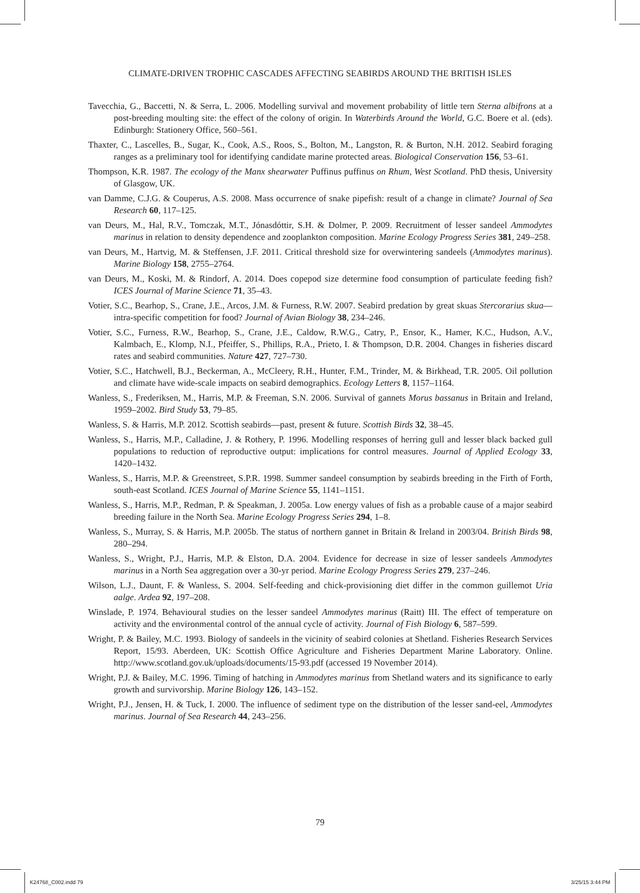CLIMATE-DRIVEN TROPHIC CASCADES AFFECTING SEABIRDS AROUND THE BRITISH ISLES
Tavecchia, G., Baccetti, N. & Serra, L. 2006. Modelling survival and movement probability of little tern Sterna albifrons at a post-breeding moulting site: the effect of the colony of origin. In Waterbirds Around the World, G.C. Boere et al. (eds). Edinburgh: Stationery Office, 560–561.
Thaxter, C., Lascelles, B., Sugar, K., Cook, A.S., Roos, S., Bolton, M., Langston, R. & Burton, N.H. 2012. Seabird foraging ranges as a preliminary tool for identifying candidate marine protected areas. Biological Conservation 156, 53–61.
Thompson, K.R. 1987. The ecology of the Manx shearwater Puffinus puffinus on Rhum, West Scotland. PhD thesis, University of Glasgow, UK.
van Damme, C.J.G. & Couperus, A.S. 2008. Mass occurrence of snake pipefish: result of a change in climate? Journal of Sea Research 60, 117–125.
van Deurs, M., Hal, R.V., Tomczak, M.T., Jónasdóttir, S.H. & Dolmer, P. 2009. Recruitment of lesser sandeel Ammodytes marinus in relation to density dependence and zooplankton composition. Marine Ecology Progress Series 381, 249–258.
van Deurs, M., Hartvig, M. & Steffensen, J.F. 2011. Critical threshold size for overwintering sandeels (Ammodytes marinus). Marine Biology 158, 2755–2764.
van Deurs, M., Koski, M. & Rindorf, A. 2014. Does copepod size determine food consumption of particulate feeding fish? ICES Journal of Marine Science 71, 35–43.
Votier, S.C., Bearhop, S., Crane, J.E., Arcos, J.M. & Furness, R.W. 2007. Seabird predation by great skuas Stercorarius skua—intra-specific competition for food? Journal of Avian Biology 38, 234–246.
Votier, S.C., Furness, R.W., Bearhop, S., Crane, J.E., Caldow, R.W.G., Catry, P., Ensor, K., Hamer, K.C., Hudson, A.V., Kalmbach, E., Klomp, N.I., Pfeiffer, S., Phillips, R.A., Prieto, I. & Thompson, D.R. 2004. Changes in fisheries discard rates and seabird communities. Nature 427, 727–730.
Votier, S.C., Hatchwell, B.J., Beckerman, A., McCleery, R.H., Hunter, F.M., Trinder, M. & Birkhead, T.R. 2005. Oil pollution and climate have wide-scale impacts on seabird demographics. Ecology Letters 8, 1157–1164.
Wanless, S., Frederiksen, M., Harris, M.P. & Freeman, S.N. 2006. Survival of gannets Morus bassanus in Britain and Ireland, 1959–2002. Bird Study 53, 79–85.
Wanless, S. & Harris, M.P. 2012. Scottish seabirds—past, present & future. Scottish Birds 32, 38–45.
Wanless, S., Harris, M.P., Calladine, J. & Rothery, P. 1996. Modelling responses of herring gull and lesser black backed gull populations to reduction of reproductive output: implications for control measures. Journal of Applied Ecology 33, 1420–1432.
Wanless, S., Harris, M.P. & Greenstreet, S.P.R. 1998. Summer sandeel consumption by seabirds breeding in the Firth of Forth, south-east Scotland. ICES Journal of Marine Science 55, 1141–1151.
Wanless, S., Harris, M.P., Redman, P. & Speakman, J. 2005a. Low energy values of fish as a probable cause of a major seabird breeding failure in the North Sea. Marine Ecology Progress Series 294, 1–8.
Wanless, S., Murray, S. & Harris, M.P. 2005b. The status of northern gannet in Britain & Ireland in 2003/04. British Birds 98, 280–294.
Wanless, S., Wright, P.J., Harris, M.P. & Elston, D.A. 2004. Evidence for decrease in size of lesser sandeels Ammodytes marinus in a North Sea aggregation over a 30-yr period. Marine Ecology Progress Series 279, 237–246.
Wilson, L.J., Daunt, F. & Wanless, S. 2004. Self-feeding and chick-provisioning diet differ in the common guillemot Uria aalge. Ardea 92, 197–208.
Winslade, P. 1974. Behavioural studies on the lesser sandeel Ammodytes marinus (Raitt) III. The effect of temperature on activity and the environmental control of the annual cycle of activity. Journal of Fish Biology 6, 587–599.
Wright, P. & Bailey, M.C. 1993. Biology of sandeels in the vicinity of seabird colonies at Shetland. Fisheries Research Services Report, 15/93. Aberdeen, UK: Scottish Office Agriculture and Fisheries Department Marine Laboratory. Online. http://www.scotland.gov.uk/uploads/documents/15-93.pdf (accessed 19 November 2014).
Wright, P.J. & Bailey, M.C. 1996. Timing of hatching in Ammodytes marinus from Shetland waters and its significance to early growth and survivorship. Marine Biology 126, 143–152.
Wright, P.J., Jensen, H. & Tuck, I. 2000. The influence of sediment type on the distribution of the lesser sand-eel, Ammodytes marinus. Journal of Sea Research 44, 243–256.
79
K24768_C002.indd 79 3/25/15 3:44 PM